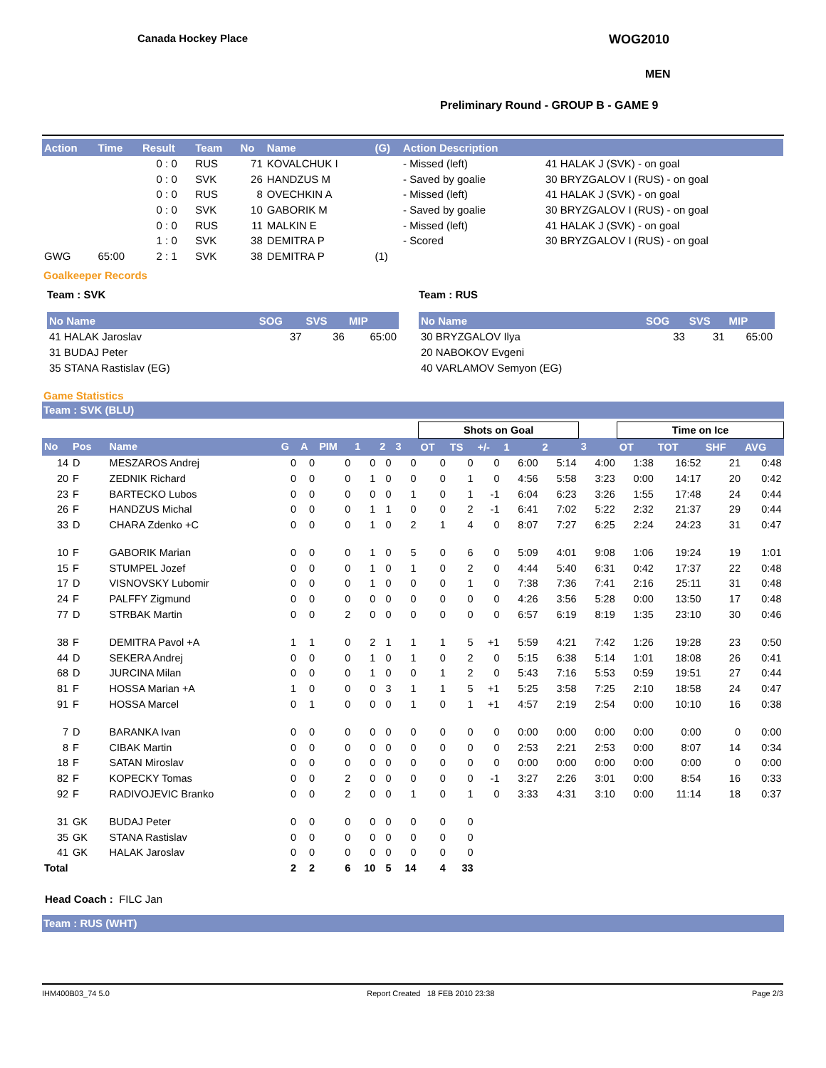Canada Hockey Place WOG2010
MEN
Preliminary Round - GROUP B - GAME 9
| Action | Time | Result | Team | No | Name | (G) | Action Description | |
| --- | --- | --- | --- | --- | --- | --- | --- | --- |
| | | 0 : 0 | RUS | 71 | KOVALCHUK I | | - Missed (left) | 41 HALAK J (SVK) - on goal |
| | | 0 : 0 | SVK | 26 | HANDZUS M | | - Saved by goalie | 30 BRYZGALOV I (RUS) - on goal |
| | | 0 : 0 | RUS | 8 | OVECHKIN A | | - Missed (left) | 41 HALAK J (SVK) - on goal |
| | | 0 : 0 | SVK | 10 | GABORIK M | | - Saved by goalie | 30 BRYZGALOV I (RUS) - on goal |
| | | 0 : 0 | RUS | 11 | MALKIN E | | - Missed (left) | 41 HALAK J (SVK) - on goal |
| | | 1 : 0 | SVK | 38 | DEMITRA P | | - Scored | 30 BRYZGALOV I (RUS) - on goal |
| GWG | 65:00 | 2 : 1 | SVK | 38 | DEMITRA P | (1) | | |
Goalkeeper Records
Team : SVK
| No Name | SOG | SVS | MIP |
| --- | --- | --- | --- |
| 41 HALAK Jaroslav | 37 | 36 | 65:00 |
| 31 BUDAJ Peter | | | |
| 35 STANA Rastislav (EG) | | | |
Team : RUS
| No Name | SOG | SVS | MIP |
| --- | --- | --- | --- |
| 30 BRYZGALOV Ilya | 33 | 31 | 65:00 |
| 20 NABOKOV Evgeni | | | |
| 40 VARLAMOV Semyon (EG) | | | |
Game Statistics
Team : SVK (BLU)
| | | | | | | | | | Shots on Goal | | | | | | Time on Ice | | | |
| No | Pos | Name | G | A | PIM | 1 | 2 | 3 | OT | TS | +/- | 1 | 2 | 3 | OT | TOT | SHF | AVG |
| 14 | D | MESZAROS Andrej | 0 | 0 | 0 | 0 | 0 | 0 | 0 | 0 | 0 | 6:00 | 5:14 | 4:00 | 1:38 | 16:52 | 21 | 0:48 |
| 20 | F | ZEDNIK Richard | 0 | 0 | 0 | 1 | 0 | 0 | 0 | 1 | 0 | 4:56 | 5:58 | 3:23 | 0:00 | 14:17 | 20 | 0:42 |
| 23 | F | BARTECKO Lubos | 0 | 0 | 0 | 0 | 0 | 1 | 0 | 1 | -1 | 6:04 | 6:23 | 3:26 | 1:55 | 17:48 | 24 | 0:44 |
| 26 | F | HANDZUS Michal | 0 | 0 | 0 | 1 | 1 | 0 | 0 | 2 | -1 | 6:41 | 7:02 | 5:22 | 2:32 | 21:37 | 29 | 0:44 |
| 33 | D | CHARA Zdenko +C | 0 | 0 | 0 | 1 | 0 | 2 | 1 | 4 | 0 | 8:07 | 7:27 | 6:25 | 2:24 | 24:23 | 31 | 0:47 |
| 10 | F | GABORIK Marian | 0 | 0 | 0 | 1 | 0 | 5 | 0 | 6 | 0 | 5:09 | 4:01 | 9:08 | 1:06 | 19:24 | 19 | 1:01 |
| 15 | F | STUMPEL Jozef | 0 | 0 | 0 | 1 | 0 | 1 | 0 | 2 | 0 | 4:44 | 5:40 | 6:31 | 0:42 | 17:37 | 22 | 0:48 |
| 17 | D | VISNOVSKY Lubomir | 0 | 0 | 0 | 1 | 0 | 0 | 0 | 1 | 0 | 7:38 | 7:36 | 7:41 | 2:16 | 25:11 | 31 | 0:48 |
| 24 | F | PALFFY Zigmund | 0 | 0 | 0 | 0 | 0 | 0 | 0 | 0 | 0 | 4:26 | 3:56 | 5:28 | 0:00 | 13:50 | 17 | 0:48 |
| 77 | D | STRBAK Martin | 0 | 0 | 2 | 0 | 0 | 0 | 0 | 0 | 0 | 6:57 | 6:19 | 8:19 | 1:35 | 23:10 | 30 | 0:46 |
| 38 | F | DEMITRA Pavol +A | 1 | 1 | 0 | 2 | 1 | 1 | 1 | 5 | +1 | 5:59 | 4:21 | 7:42 | 1:26 | 19:28 | 23 | 0:50 |
| 44 | D | SEKERA Andrej | 0 | 0 | 0 | 1 | 0 | 1 | 0 | 2 | 0 | 5:15 | 6:38 | 5:14 | 1:01 | 18:08 | 26 | 0:41 |
| 68 | D | JURCINA Milan | 0 | 0 | 0 | 1 | 0 | 0 | 1 | 2 | 0 | 5:43 | 7:16 | 5:53 | 0:59 | 19:51 | 27 | 0:44 |
| 81 | F | HOSSA Marian +A | 1 | 0 | 0 | 0 | 3 | 1 | 1 | 5 | +1 | 5:25 | 3:58 | 7:25 | 2:10 | 18:58 | 24 | 0:47 |
| 91 | F | HOSSA Marcel | 0 | 1 | 0 | 0 | 0 | 1 | 0 | 1 | +1 | 4:57 | 2:19 | 2:54 | 0:00 | 10:10 | 16 | 0:38 |
| 7 | D | BARANKA Ivan | 0 | 0 | 0 | 0 | 0 | 0 | 0 | 0 | 0 | 0:00 | 0:00 | 0:00 | 0:00 | 0:00 | 0 | 0:00 |
| 8 | F | CIBAK Martin | 0 | 0 | 0 | 0 | 0 | 0 | 0 | 0 | 0 | 2:53 | 2:21 | 2:53 | 0:00 | 8:07 | 14 | 0:34 |
| 18 | F | SATAN Miroslav | 0 | 0 | 0 | 0 | 0 | 0 | 0 | 0 | 0 | 0:00 | 0:00 | 0:00 | 0:00 | 0:00 | 0 | 0:00 |
| 82 | F | KOPECKY Tomas | 0 | 0 | 2 | 0 | 0 | 0 | 0 | 0 | -1 | 3:27 | 2:26 | 3:01 | 0:00 | 8:54 | 16 | 0:33 |
| 92 | F | RADIVOJEVIC Branko | 0 | 0 | 2 | 0 | 0 | 1 | 0 | 1 | 0 | 3:33 | 4:31 | 3:10 | 0:00 | 11:14 | 18 | 0:37 |
| 31 | GK | BUDAJ Peter | 0 | 0 | 0 | 0 | 0 | 0 | 0 | 0 | | | | | | | | |
| 35 | GK | STANA Rastislav | 0 | 0 | 0 | 0 | 0 | 0 | 0 | 0 | | | | | | | | |
| 41 | GK | HALAK Jaroslav | 0 | 0 | 0 | 0 | 0 | 0 | 0 | 0 | | | | | | | | |
| Total | | | 2 | 2 | 6 | 10 | 5 | 14 | 4 | 33 | | | | | | | | |
Head Coach : FILC Jan
Team : RUS (WHT)
IHM400B03_74 5.0 Report Created 18 FEB 2010 23:38 Page 2/3